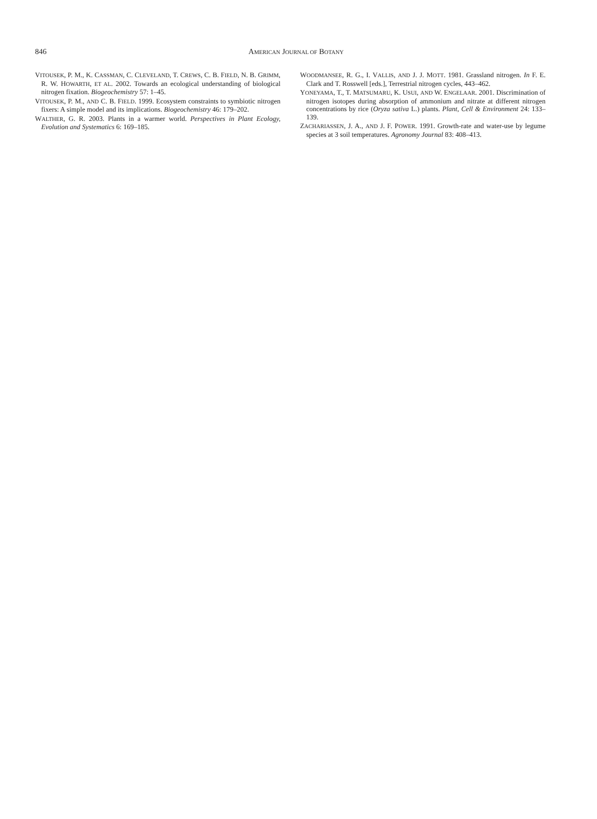846
AMERICAN JOURNAL OF BOTANY
VITOUSEK, P. M., K. CASSMAN, C. CLEVELAND, T. CREWS, C. B. FIELD, N. B. GRIMM, R. W. HOWARTH, ET AL. 2002. Towards an ecological understanding of biological nitrogen fixation. Biogeochemistry 57: 1–45.
VITOUSEK, P. M., AND C. B. FIELD. 1999. Ecosystem constraints to symbiotic nitrogen fixers: A simple model and its implications. Biogeochemistry 46: 179–202.
WALTHER, G. R. 2003. Plants in a warmer world. Perspectives in Plant Ecology, Evolution and Systematics 6: 169–185.
WOODMANSEE, R. G., I. VALLIS, AND J. J. MOTT. 1981. Grassland nitrogen. In F. E. Clark and T. Rosswell [eds.], Terrestrial nitrogen cycles, 443–462.
YONEYAMA, T., T. MATSUMARU, K. USUI, AND W. ENGELAAR. 2001. Discrimination of nitrogen isotopes during absorption of ammonium and nitrate at different nitrogen concentrations by rice (Oryza sativa L.) plants. Plant, Cell & Environment 24: 133–139.
ZACHARIASSEN, J. A., AND J. F. POWER. 1991. Growth-rate and water-use by legume species at 3 soil temperatures. Agronomy Journal 83: 408–413.